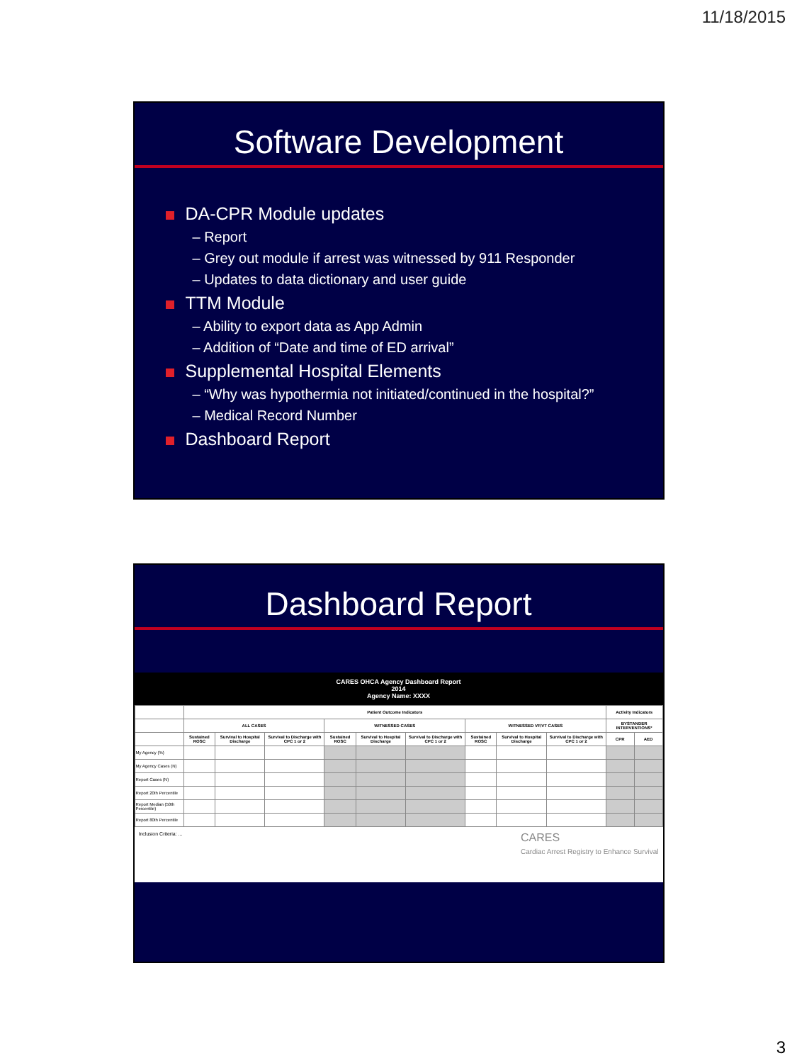11/18/2015
Software Development
DA-CPR Module updates
– Report
– Grey out module if arrest was witnessed by 911 Responder
– Updates to data dictionary and user guide
TTM Module
– Ability to export data as App Admin
– Addition of “Date and time of ED arrival”
Supplemental Hospital Elements
– “Why was hypothermia not initiated/continued in the hospital?”
– Medical Record Number
Dashboard Report
Dashboard Report
CARES OHCA Agency Dashboard Report
2014
Agency Name: XXXX
| | Patient Outcome Indicators | | | | | | | | | Activity Indicators | |
| --- | --- | --- | --- | --- | --- | --- | --- | --- | --- | --- | --- |
| | ALL CASES | | | WITNESSED CASES | | | WITNESSED VF/VT CASES | | | BYSTANDER INTERVENTIONS* | |
| | Sustained ROSC | Survival to Hospital Discharge | Survival to Discharge with CPC 1 or 2 | Sustained ROSC | Survival to Hospital Discharge | Survival to Discharge with CPC 1 or 2 | Sustained ROSC | Survival to Hospital Discharge | Survival to Discharge with CPC 1 or 2 | CPR | AED |
| My Agency (%) | | | | | | | | | | | |
| My Agency Cases (N) | | | | | | | | | | | |
| Report Cases (N) | | | | | | | | | | | |
| Report 20th Percentile | | | | | | | | | | | |
| Report Median (50th Percentile) | | | | | | | | | | | |
| Report 80th Percentile | | | | | | | | | | | |
Inclusion Criteria: ...
CARES
Cardiac Arrest Registry to Enhance Survival
3